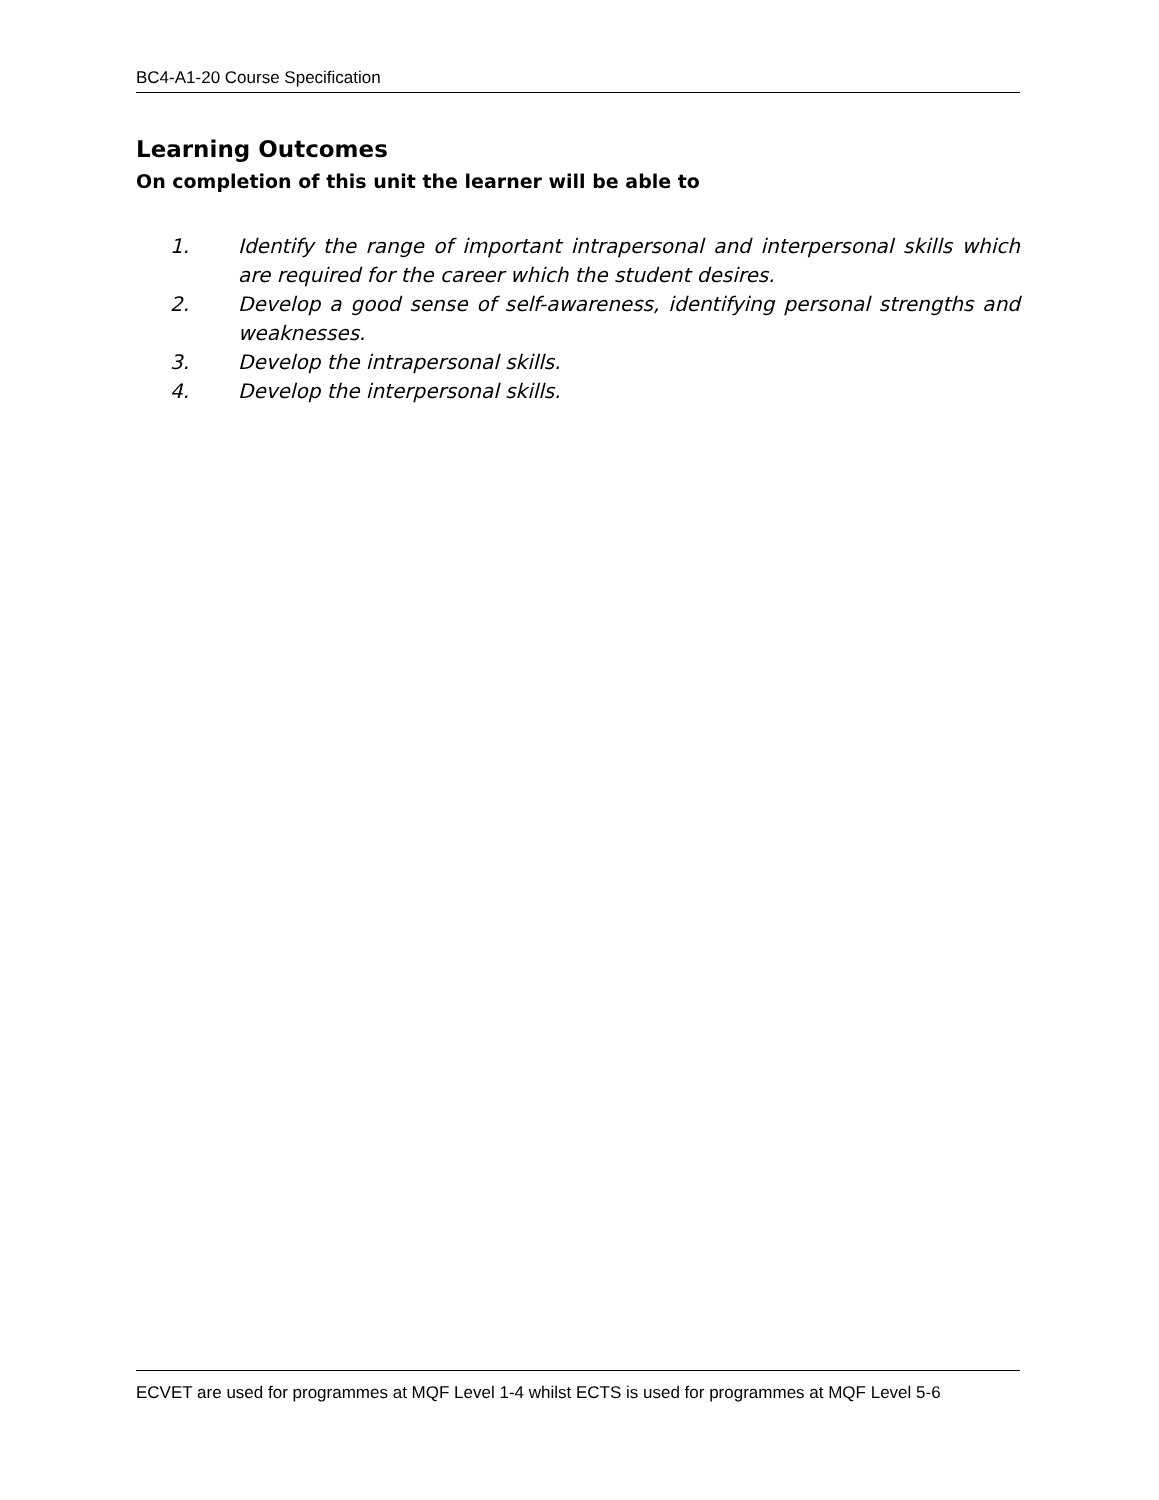BC4-A1-20 Course Specification
Learning Outcomes
On completion of this unit the learner will be able to
1. Identify the range of important intrapersonal and interpersonal skills which are required for the career which the student desires.
2. Develop a good sense of self-awareness, identifying personal strengths and weaknesses.
3. Develop the intrapersonal skills.
4. Develop the interpersonal skills.
ECVET are used for programmes at MQF Level 1-4 whilst ECTS is used for programmes at MQF Level 5-6